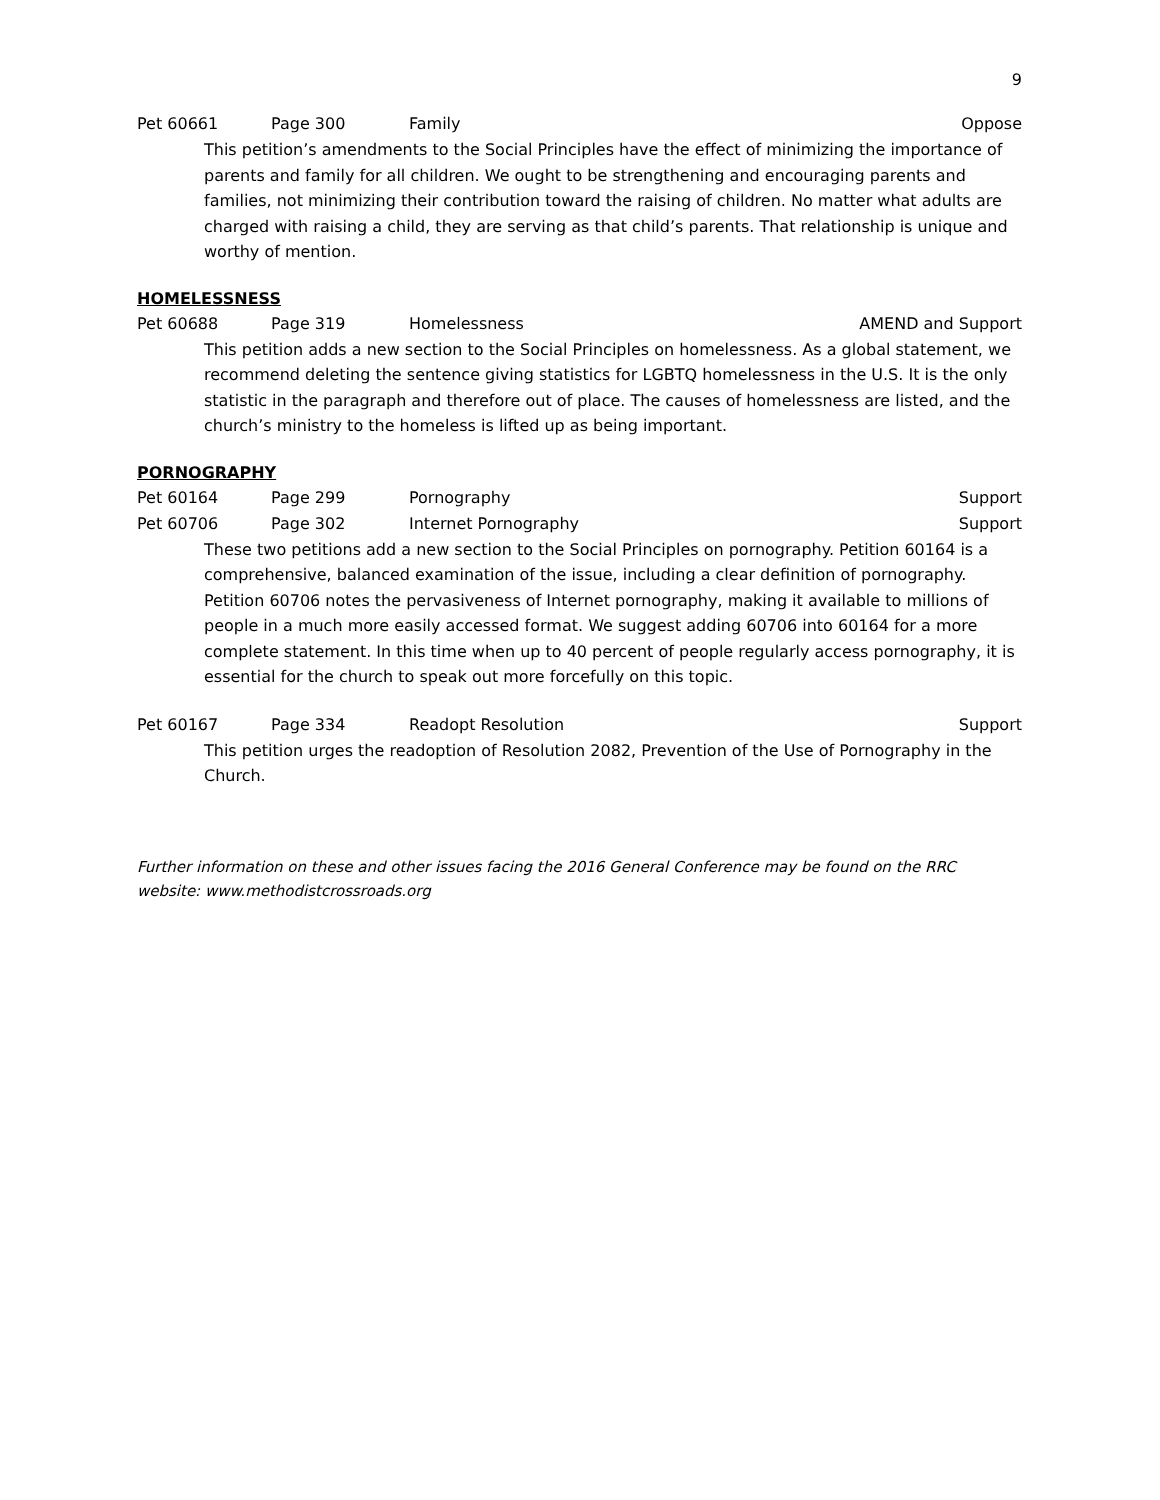9
Pet 60661 Page 300 Family Oppose
This petition’s amendments to the Social Principles have the effect of minimizing the importance of parents and family for all children. We ought to be strengthening and encouraging parents and families, not minimizing their contribution toward the raising of children. No matter what adults are charged with raising a child, they are serving as that child’s parents. That relationship is unique and worthy of mention.
HOMELESSNESS
Pet 60688 Page 319 Homelessness AMEND and Support
This petition adds a new section to the Social Principles on homelessness. As a global statement, we recommend deleting the sentence giving statistics for LGBTQ homelessness in the U.S. It is the only statistic in the paragraph and therefore out of place. The causes of homelessness are listed, and the church’s ministry to the homeless is lifted up as being important.
PORNOGRAPHY
Pet 60164 Page 299 Pornography Support
Pet 60706 Page 302 Internet Pornography Support
These two petitions add a new section to the Social Principles on pornography. Petition 60164 is a comprehensive, balanced examination of the issue, including a clear definition of pornography. Petition 60706 notes the pervasiveness of Internet pornography, making it available to millions of people in a much more easily accessed format. We suggest adding 60706 into 60164 for a more complete statement. In this time when up to 40 percent of people regularly access pornography, it is essential for the church to speak out more forcefully on this topic.
Pet 60167 Page 334 Readopt Resolution Support
This petition urges the readoption of Resolution 2082, Prevention of the Use of Pornography in the Church.
Further information on these and other issues facing the 2016 General Conference may be found on the RRC website: www.methodistcrossroads.org